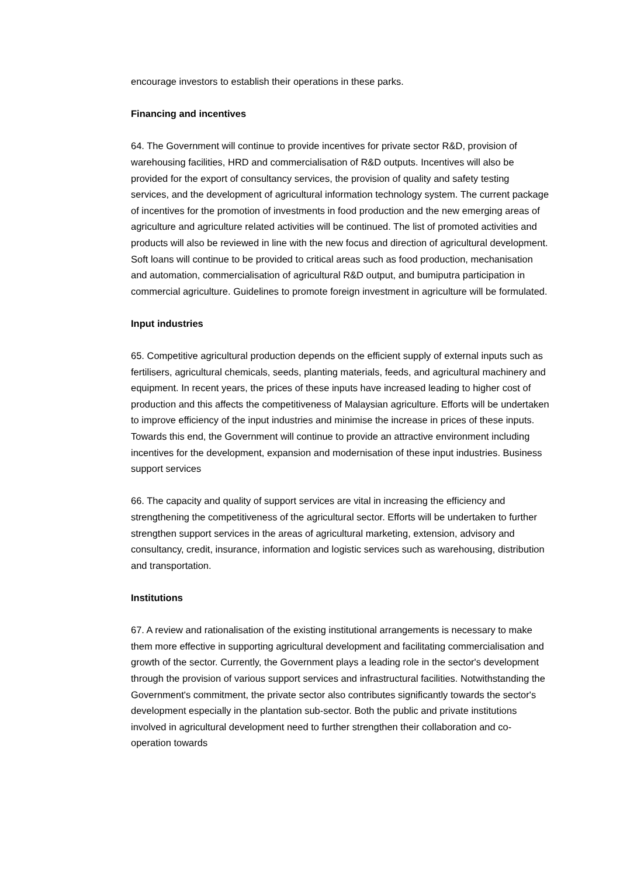encourage investors to establish their operations in these parks.
Financing and incentives
64. The Government will continue to provide incentives for private sector R&D, provision of warehousing facilities, HRD and commercialisation of R&D outputs. Incentives will also be provided for the export of consultancy services, the provision of quality and safety testing services, and the development of agricultural information technology system. The current package of incentives for the promotion of investments in food production and the new emerging areas of agriculture and agriculture related activities will be continued. The list of promoted activities and products will also be reviewed in line with the new focus and direction of agricultural development. Soft loans will continue to be provided to critical areas such as food production, mechanisation and automation, commercialisation of agricultural R&D output, and bumiputra participation in commercial agriculture. Guidelines to promote foreign investment in agriculture will be formulated.
Input industries
65. Competitive agricultural production depends on the efficient supply of external inputs such as fertilisers, agricultural chemicals, seeds, planting materials, feeds, and agricultural machinery and equipment. In recent years, the prices of these inputs have increased leading to higher cost of production and this affects the competitiveness of Malaysian agriculture. Efforts will be undertaken to improve efficiency of the input industries and minimise the increase in prices of these inputs. Towards this end, the Government will continue to provide an attractive environment including incentives for the development, expansion and modernisation of these input industries. Business support services
66. The capacity and quality of support services are vital in increasing the efficiency and strengthening the competitiveness of the agricultural sector. Efforts will be undertaken to further strengthen support services in the areas of agricultural marketing, extension, advisory and consultancy, credit, insurance, information and logistic services such as warehousing, distribution and transportation.
Institutions
67. A review and rationalisation of the existing institutional arrangements is necessary to make them more effective in supporting agricultural development and facilitating commercialisation and growth of the sector. Currently, the Government plays a leading role in the sector's development through the provision of various support services and infrastructural facilities. Notwithstanding the Government's commitment, the private sector also contributes significantly towards the sector's development especially in the plantation sub-sector. Both the public and private institutions involved in agricultural development need to further strengthen their collaboration and co-operation towards